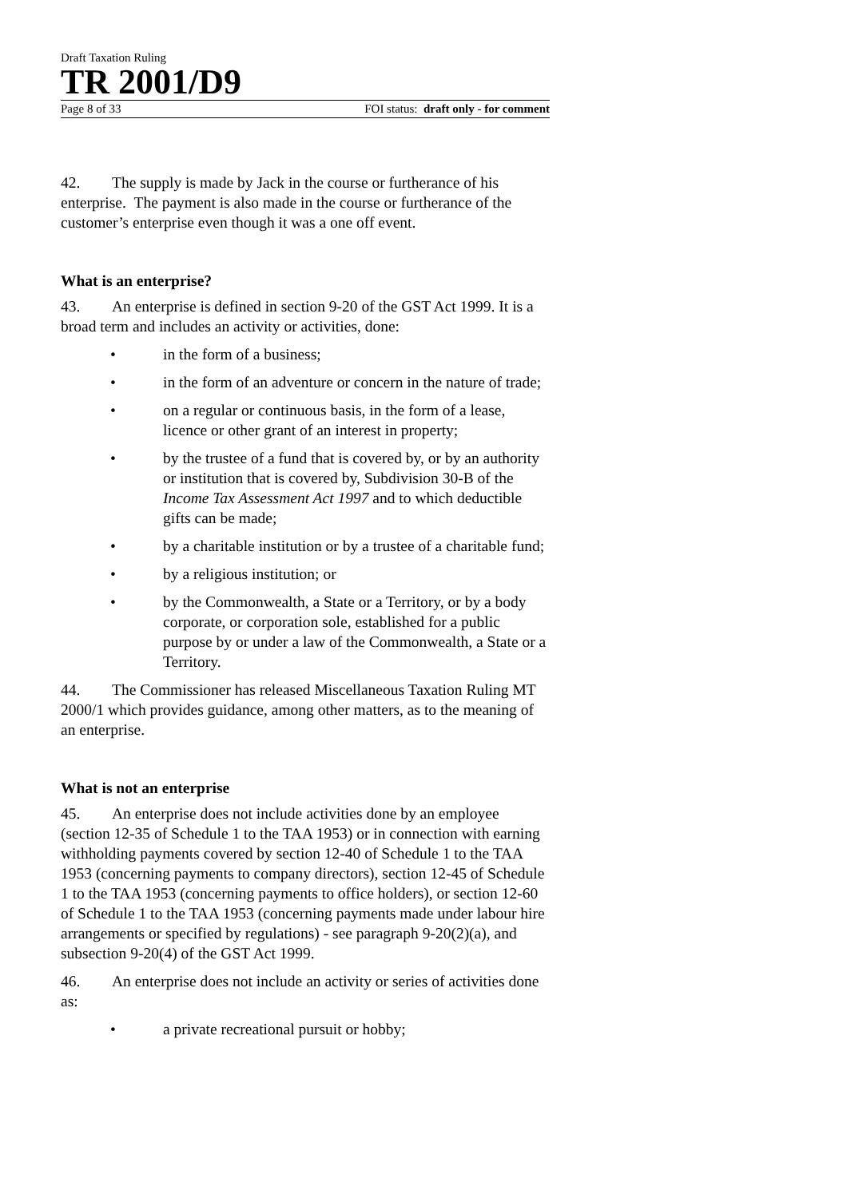Draft Taxation Ruling
TR 2001/D9
Page 8 of 33 FOI status: draft only - for comment
42. The supply is made by Jack in the course or furtherance of his enterprise. The payment is also made in the course or furtherance of the customer’s enterprise even though it was a one off event.
What is an enterprise?
43. An enterprise is defined in section 9-20 of the GST Act 1999. It is a broad term and includes an activity or activities, done:
• in the form of a business;
• in the form of an adventure or concern in the nature of trade;
• on a regular or continuous basis, in the form of a lease, licence or other grant of an interest in property;
• by the trustee of a fund that is covered by, or by an authority or institution that is covered by, Subdivision 30-B of the Income Tax Assessment Act 1997 and to which deductible gifts can be made;
• by a charitable institution or by a trustee of a charitable fund;
• by a religious institution; or
• by the Commonwealth, a State or a Territory, or by a body corporate, or corporation sole, established for a public purpose by or under a law of the Commonwealth, a State or a Territory.
44. The Commissioner has released Miscellaneous Taxation Ruling MT 2000/1 which provides guidance, among other matters, as to the meaning of an enterprise.
What is not an enterprise
45. An enterprise does not include activities done by an employee (section 12-35 of Schedule 1 to the TAA 1953) or in connection with earning withholding payments covered by section 12-40 of Schedule 1 to the TAA 1953 (concerning payments to company directors), section 12-45 of Schedule 1 to the TAA 1953 (concerning payments to office holders), or section 12-60 of Schedule 1 to the TAA 1953 (concerning payments made under labour hire arrangements or specified by regulations) - see paragraph 9-20(2)(a), and subsection 9-20(4) of the GST Act 1999.
46. An enterprise does not include an activity or series of activities done as:
• a private recreational pursuit or hobby;